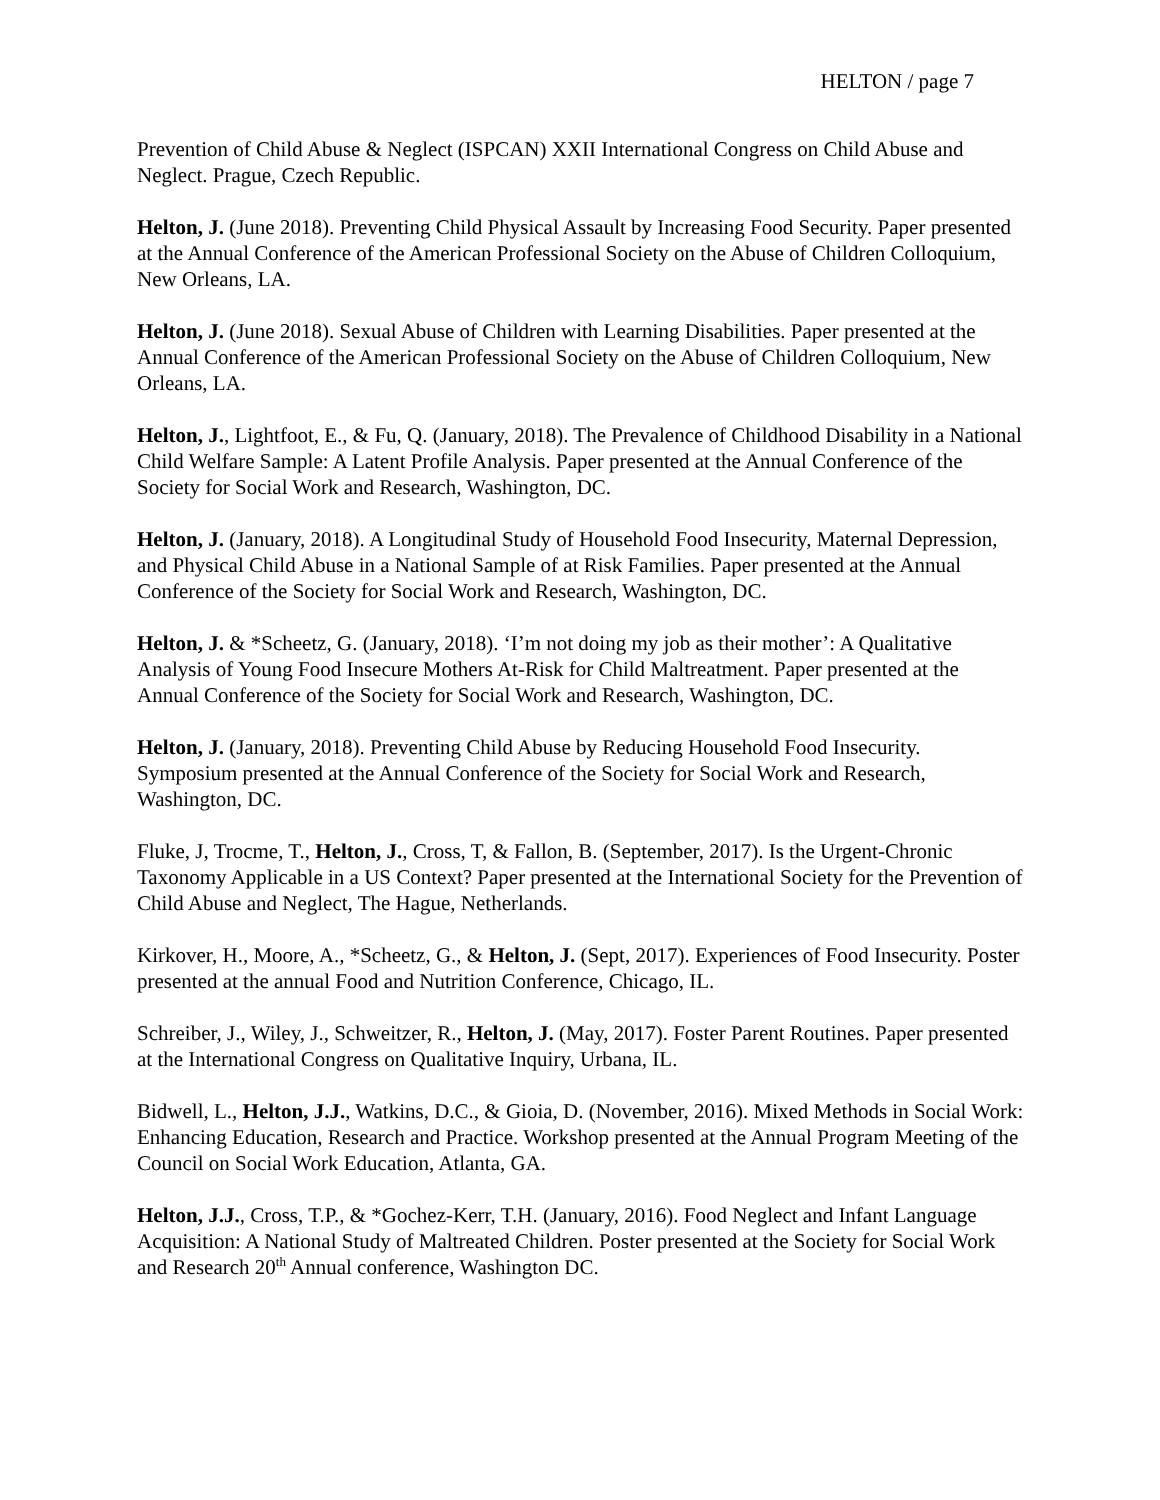HELTON / page 7
Prevention of Child Abuse & Neglect (ISPCAN) XXII International Congress on Child Abuse and Neglect. Prague, Czech Republic.
Helton, J. (June 2018). Preventing Child Physical Assault by Increasing Food Security. Paper presented at the Annual Conference of the American Professional Society on the Abuse of Children Colloquium, New Orleans, LA.
Helton, J. (June 2018). Sexual Abuse of Children with Learning Disabilities. Paper presented at the Annual Conference of the American Professional Society on the Abuse of Children Colloquium, New Orleans, LA.
Helton, J., Lightfoot, E., & Fu, Q. (January, 2018). The Prevalence of Childhood Disability in a National Child Welfare Sample: A Latent Profile Analysis. Paper presented at the Annual Conference of the Society for Social Work and Research, Washington, DC.
Helton, J. (January, 2018). A Longitudinal Study of Household Food Insecurity, Maternal Depression, and Physical Child Abuse in a National Sample of at Risk Families. Paper presented at the Annual Conference of the Society for Social Work and Research, Washington, DC.
Helton, J. & *Scheetz, G. (January, 2018). ‘I’m not doing my job as their mother’: A Qualitative Analysis of Young Food Insecure Mothers At-Risk for Child Maltreatment. Paper presented at the Annual Conference of the Society for Social Work and Research, Washington, DC.
Helton, J. (January, 2018). Preventing Child Abuse by Reducing Household Food Insecurity. Symposium presented at the Annual Conference of the Society for Social Work and Research, Washington, DC.
Fluke, J, Trocme, T., Helton, J., Cross, T, & Fallon, B. (September, 2017). Is the Urgent-Chronic Taxonomy Applicable in a US Context? Paper presented at the International Society for the Prevention of Child Abuse and Neglect, The Hague, Netherlands.
Kirkover, H., Moore, A., *Scheetz, G., & Helton, J. (Sept, 2017). Experiences of Food Insecurity. Poster presented at the annual Food and Nutrition Conference, Chicago, IL.
Schreiber, J., Wiley, J., Schweitzer, R., Helton, J. (May, 2017). Foster Parent Routines. Paper presented at the International Congress on Qualitative Inquiry, Urbana, IL.
Bidwell, L., Helton, J.J., Watkins, D.C., & Gioia, D. (November, 2016). Mixed Methods in Social Work: Enhancing Education, Research and Practice. Workshop presented at the Annual Program Meeting of the Council on Social Work Education, Atlanta, GA.
Helton, J.J., Cross, T.P., & *Gochez-Kerr, T.H. (January, 2016). Food Neglect and Infant Language Acquisition: A National Study of Maltreated Children. Poster presented at the Society for Social Work and Research 20<sup>th</sup> Annual conference, Washington DC.